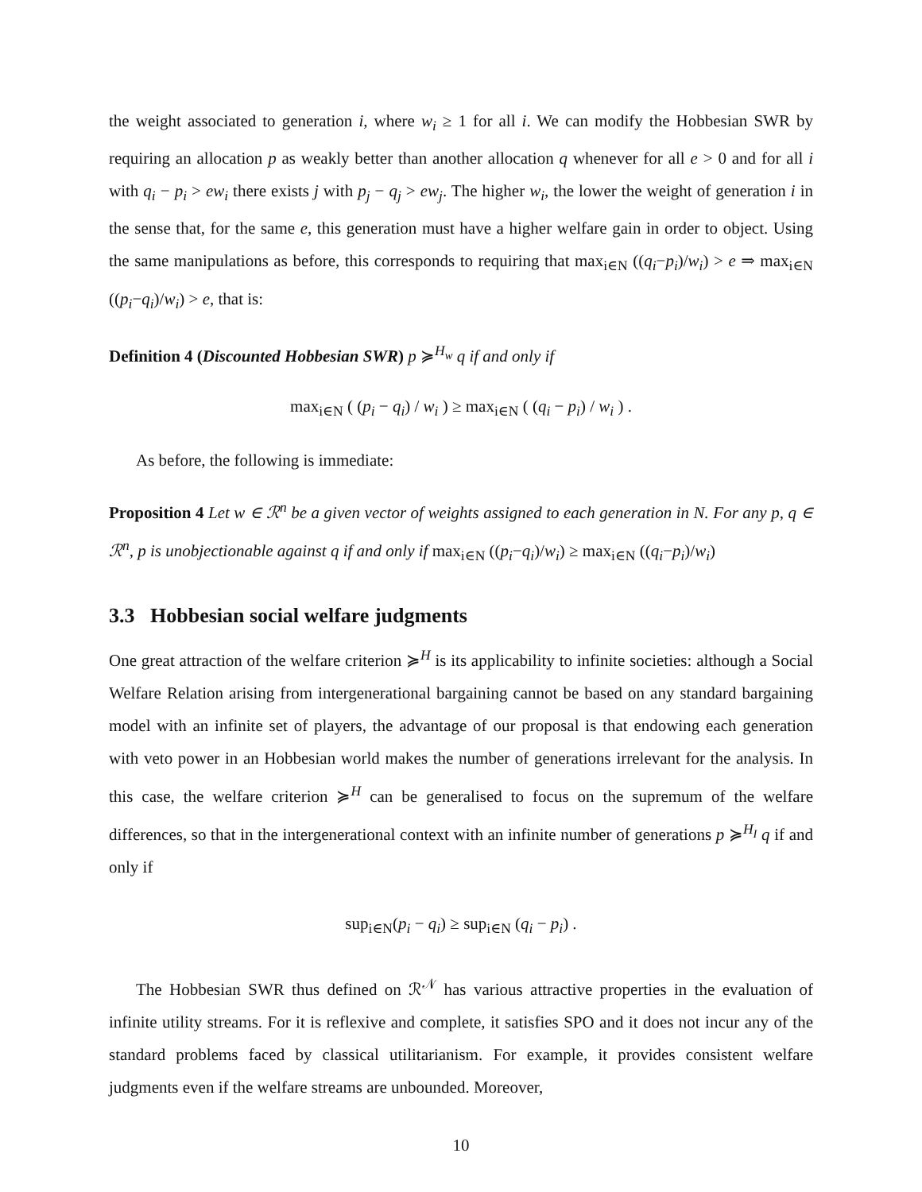the weight associated to generation i, where w<sub>i</sub> ≥ 1 for all i. We can modify the Hobbesian SWR by requiring an allocation p as weakly better than another allocation q whenever for all e > 0 and for all i with q<sub>i</sub> − p<sub>i</sub> > ew<sub>i</sub> there exists j with p<sub>j</sub> − q<sub>j</sub> > ew<sub>j</sub>. The higher w<sub>i</sub>, the lower the weight of generation i in the sense that, for the same e, this generation must have a higher welfare gain in order to object. Using the same manipulations as before, this corresponds to requiring that max<sub>i∈N</sub> ((q<sub>i</sub>−p<sub>i</sub>)/w<sub>i</sub>) > e ⇒ max<sub>i∈N</sub> ((p<sub>i</sub>−q<sub>i</sub>)/w<sub>i</sub>) > e, that is:
Definition 4 (Discounted Hobbesian SWR) p ≽<sup>H<sub>w</sub></sup> q if and only if
max<sub>i∈N</sub> ( (p<sub>i</sub> − q<sub>i</sub>) / w<sub>i</sub> ) ≥ max<sub>i∈N</sub> ( (q<sub>i</sub> − p<sub>i</sub>) / w<sub>i</sub> ) .
As before, the following is immediate:
Proposition 4 Let w ∈ ℛ<sup>n</sup> be a given vector of weights assigned to each generation in N. For any p, q ∈ ℛ<sup>n</sup>, p is unobjectionable against q if and only if max<sub>i∈N</sub> ((p<sub>i</sub>−q<sub>i</sub>)/w<sub>i</sub>) ≥ max<sub>i∈N</sub> ((q<sub>i</sub>−p<sub>i</sub>)/w<sub>i</sub>)
3.3 Hobbesian social welfare judgments
One great attraction of the welfare criterion ≽<sup>H</sup> is its applicability to infinite societies: although a Social Welfare Relation arising from intergenerational bargaining cannot be based on any standard bargaining model with an infinite set of players, the advantage of our proposal is that endowing each generation with veto power in an Hobbesian world makes the number of generations irrelevant for the analysis. In this case, the welfare criterion ≽<sup>H</sup> can be generalised to focus on the supremum of the welfare differences, so that in the intergenerational context with an infinite number of generations p ≽<sup>H<sub>I</sub></sup> q if and only if
sup<sub>i∈N</sub>(p<sub>i</sub> − q<sub>i</sub>) ≥ sup<sub>i∈N</sub> (q<sub>i</sub> − p<sub>i</sub>) .
The Hobbesian SWR thus defined on ℛ<sup>𝒩</sup> has various attractive properties in the evaluation of infinite utility streams. For it is reflexive and complete, it satisfies SPO and it does not incur any of the standard problems faced by classical utilitarianism. For example, it provides consistent welfare judgments even if the welfare streams are unbounded. Moreover,
10